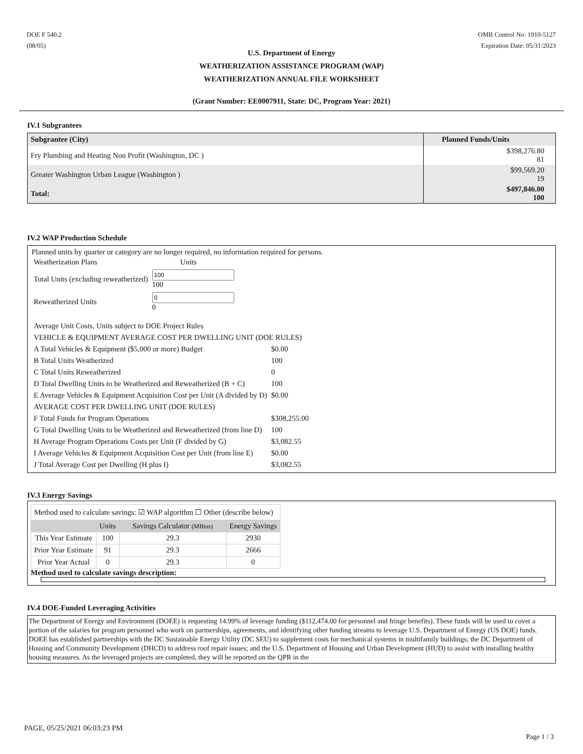DOE F 540.2
(08/05)
OMB Control No: 1910-5127
Expiration Date: 05/31/2023
U.S. Department of Energy
WEATHERIZATION ASSISTANCE PROGRAM (WAP)
WEATHERIZATION ANNUAL FILE WORKSHEET
(Grant Number: EE0007911, State: DC, Program Year: 2021)
IV.1 Subgrantees
| Subgrantee (City) | Planned Funds/Units |
| --- | --- |
| Fry Plumbing and Heating Non Profit (Washington, DC ) | $398,276.80 81 |
| Greater Washington Urban League (Washington ) | $99,569.20 19 |
| Total: | $497,846.00 100 |
IV.2 WAP Production Schedule
Planned units by quarter or category are no longer required, no information required for persons.
| Weatherization Plans | Units |
| Total Units (excluding reweatherized) | 100 |
| Reweatherized Units | 0 |
| Average Unit Costs, Units subject to DOE Project Rules | |
| VEHICLE & EQUIPMENT AVERAGE COST PER DWELLING UNIT (DOE RULES) | |
| A Total Vehicles & Equipment ($5,000 or more) Budget | $0.00 |
| B Total Units Weatherized | 100 |
| C Total Units Reweatherized | 0 |
| D Total Dwelling Units to be Weatherized and Reweatherized (B + C) | 100 |
| E Average Vehicles & Equipment Acquisition Cost per Unit (A divided by D) | $0.00 |
| AVERAGE COST PER DWELLING UNIT (DOE RULES) | |
| F Total Funds for Program Operations | $308,255.00 |
| G Total Dwelling Units to be Weatherized and Reweatherized (from line D) | 100 |
| H Average Program Operations Costs per Unit (F divided by G) | $3,082.55 |
| I Average Vehicles & Equipment Acquisition Cost per Unit (from line E) | $0.00 |
| J Total Average Cost per Dwelling (H plus I) | $3,082.55 |
IV.3 Energy Savings
| Method used to calculate savings: ☑ WAP algorithm ☐ Other (describe below) | | | |
| | Units | Savings Calculator (MBtus) | Energy Savings |
| This Year Estimate | 100 | 29.3 | 2930 |
| Prior Year Estimate | 91 | 29.3 | 2666 |
| Prior Year Actual | 0 | 29.3 | 0 |
Method used to calculate savings description:
IV.4 DOE-Funded Leveraging Activities
The Department of Energy and Environment (DOEE) is requesting 14.99% of leverage funding ($112,474.00 for personnel and fringe benefits). These funds will be used to cover a portion of the salaries for program personnel who work on partnerships, agreements, and identifying other funding streams to leverage U.S. Department of Energy (US DOE) funds. DOEE has established partnerships with the DC Sustainable Energy Utility (DC SEU) to supplement costs for mechanical systems in multifamily buildings; the DC Department of Housing and Community Development (DHCD) to address roof repair issues; and the U.S. Department of Housing and Urban Development (HUD) to assist with installing healthy housing measures. As the leveraged projects are completed, they will be reported on the QPR in the
PAGE, 05/25/2021 06:03:23 PM
Page 1 / 3